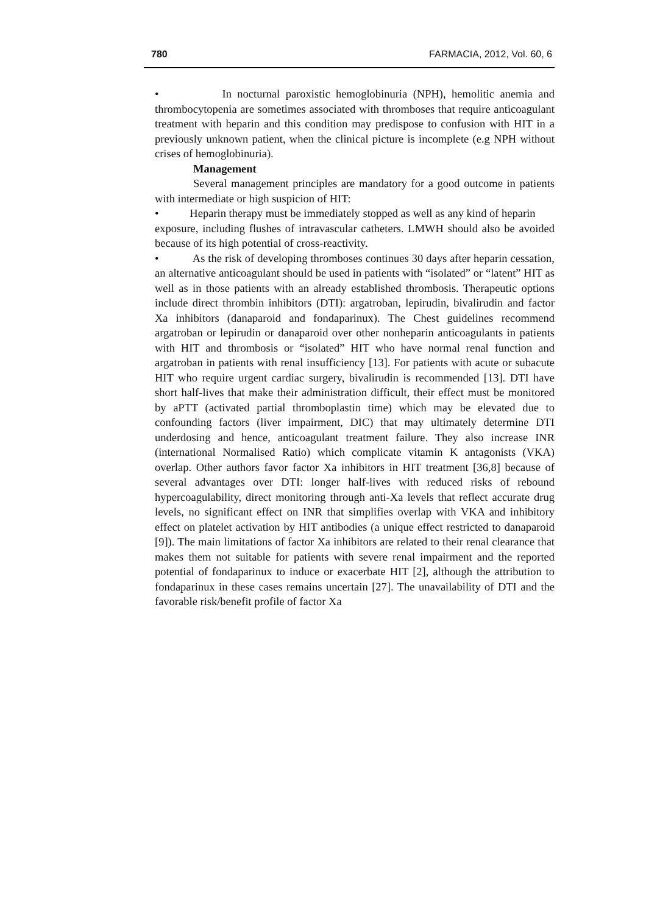780 FARMACIA, 2012, Vol. 60, 6
• In nocturnal paroxistic hemoglobinuria (NPH), hemolitic anemia and thrombocytopenia are sometimes associated with thromboses that require anticoagulant treatment with heparin and this condition may predispose to confusion with HIT in a previously unknown patient, when the clinical picture is incomplete (e.g NPH without crises of hemoglobinuria).
Management
Several management principles are mandatory for a good outcome in patients with intermediate or high suspicion of HIT:
• Heparin therapy must be immediately stopped as well as any kind of heparin
exposure, including flushes of intravascular catheters. LMWH should also be avoided because of its high potential of cross-reactivity.
• As the risk of developing thromboses continues 30 days after heparin cessation, an alternative anticoagulant should be used in patients with “isolated” or “latent” HIT as well as in those patients with an already established thrombosis. Therapeutic options include direct thrombin inhibitors (DTI): argatroban, lepirudin, bivalirudin and factor Xa inhibitors (danaparoid and fondaparinux). The Chest guidelines recommend argatroban or lepirudin or danaparoid over other nonheparin anticoagulants in patients with HIT and thrombosis or “isolated” HIT who have normal renal function and argatroban in patients with renal insufficiency [13]. For patients with acute or subacute HIT who require urgent cardiac surgery, bivalirudin is recommended [13]. DTI have short half-lives that make their administration difficult, their effect must be monitored by aPTT (activated partial thromboplastin time) which may be elevated due to confounding factors (liver impairment, DIC) that may ultimately determine DTI underdosing and hence, anticoagulant treatment failure. They also increase INR (international Normalised Ratio) which complicate vitamin K antagonists (VKA) overlap. Other authors favor factor Xa inhibitors in HIT treatment [36,8] because of several advantages over DTI: longer half-lives with reduced risks of rebound hypercoagulability, direct monitoring through anti-Xa levels that reflect accurate drug levels, no significant effect on INR that simplifies overlap with VKA and inhibitory effect on platelet activation by HIT antibodies (a unique effect restricted to danaparoid [9]). The main limitations of factor Xa inhibitors are related to their renal clearance that makes them not suitable for patients with severe renal impairment and the reported potential of fondaparinux to induce or exacerbate HIT [2], although the attribution to fondaparinux in these cases remains uncertain [27]. The unavailability of DTI and the favorable risk/benefit profile of factor Xa